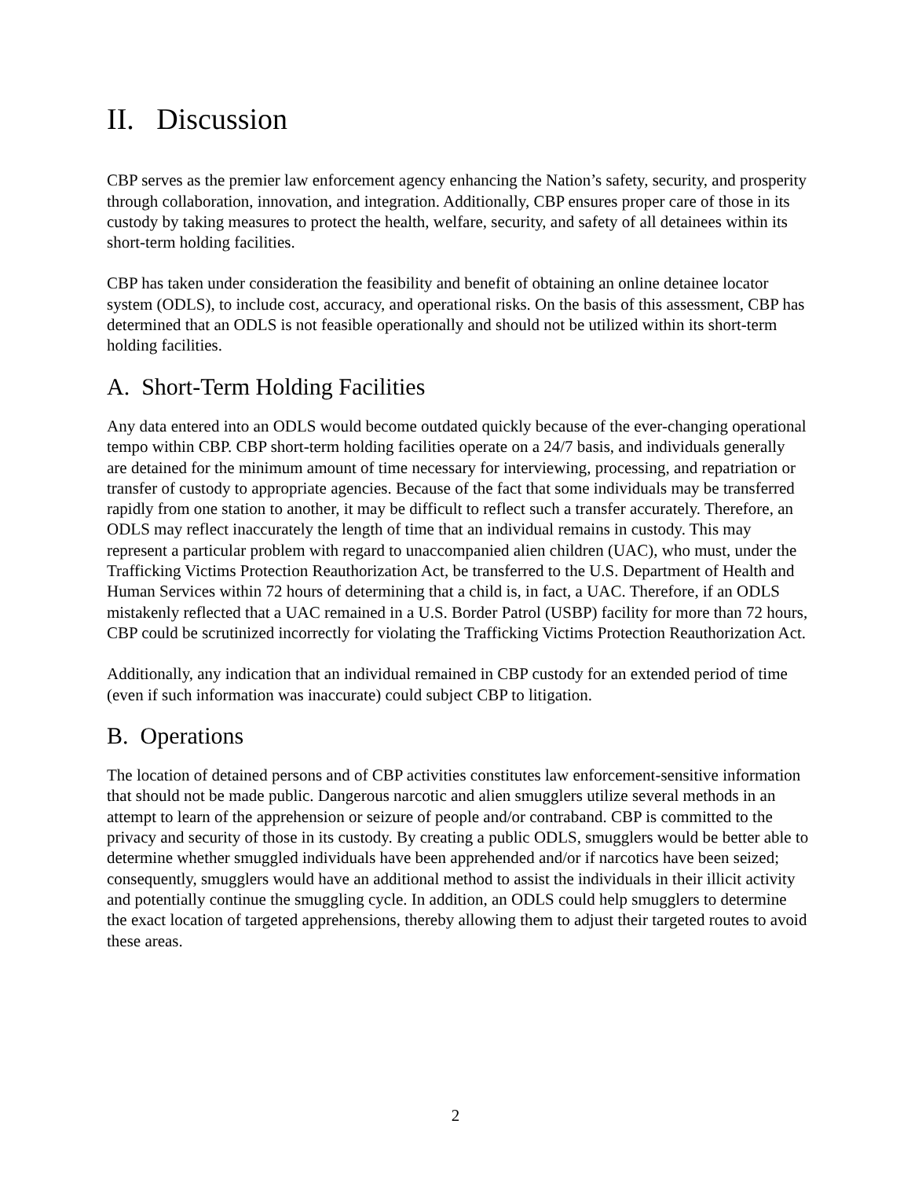II. Discussion
CBP serves as the premier law enforcement agency enhancing the Nation’s safety, security, and prosperity through collaboration, innovation, and integration. Additionally, CBP ensures proper care of those in its custody by taking measures to protect the health, welfare, security, and safety of all detainees within its short-term holding facilities.
CBP has taken under consideration the feasibility and benefit of obtaining an online detainee locator system (ODLS), to include cost, accuracy, and operational risks. On the basis of this assessment, CBP has determined that an ODLS is not feasible operationally and should not be utilized within its short-term holding facilities.
A. Short-Term Holding Facilities
Any data entered into an ODLS would become outdated quickly because of the ever-changing operational tempo within CBP. CBP short-term holding facilities operate on a 24/7 basis, and individuals generally are detained for the minimum amount of time necessary for interviewing, processing, and repatriation or transfer of custody to appropriate agencies. Because of the fact that some individuals may be transferred rapidly from one station to another, it may be difficult to reflect such a transfer accurately. Therefore, an ODLS may reflect inaccurately the length of time that an individual remains in custody. This may represent a particular problem with regard to unaccompanied alien children (UAC), who must, under the Trafficking Victims Protection Reauthorization Act, be transferred to the U.S. Department of Health and Human Services within 72 hours of determining that a child is, in fact, a UAC. Therefore, if an ODLS mistakenly reflected that a UAC remained in a U.S. Border Patrol (USBP) facility for more than 72 hours, CBP could be scrutinized incorrectly for violating the Trafficking Victims Protection Reauthorization Act.
Additionally, any indication that an individual remained in CBP custody for an extended period of time (even if such information was inaccurate) could subject CBP to litigation.
B. Operations
The location of detained persons and of CBP activities constitutes law enforcement-sensitive information that should not be made public. Dangerous narcotic and alien smugglers utilize several methods in an attempt to learn of the apprehension or seizure of people and/or contraband. CBP is committed to the privacy and security of those in its custody. By creating a public ODLS, smugglers would be better able to determine whether smuggled individuals have been apprehended and/or if narcotics have been seized; consequently, smugglers would have an additional method to assist the individuals in their illicit activity and potentially continue the smuggling cycle. In addition, an ODLS could help smugglers to determine the exact location of targeted apprehensions, thereby allowing them to adjust their targeted routes to avoid these areas.
2